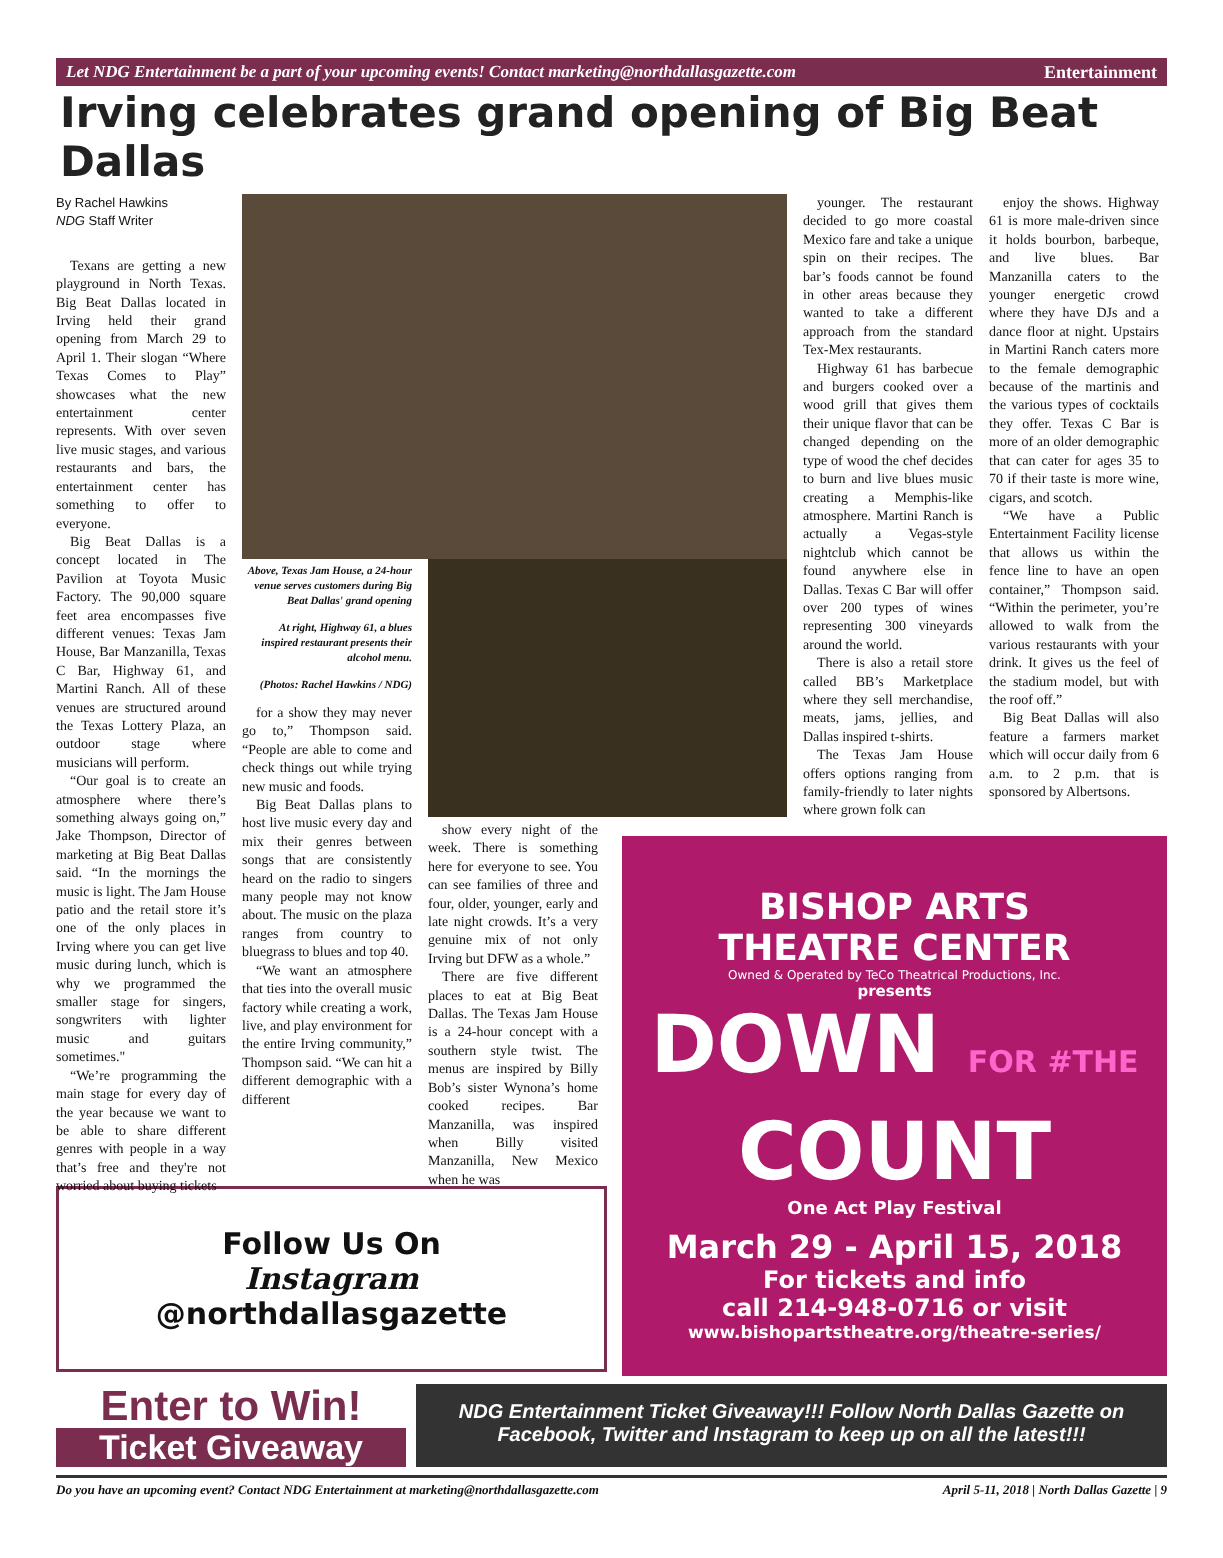Let NDG Entertainment be a part of your upcoming events! Contact marketing@northdallasgazette.com Entertainment
Irving celebrates grand opening of Big Beat Dallas
By Rachel Hawkins
NDG Staff Writer
Texans are getting a new playground in North Texas. Big Beat Dallas located in Irving held their grand opening from March 29 to April 1. Their slogan “Where Texas Comes to Play” showcases what the new entertainment center represents. With over seven live music stages, and various restaurants and bars, the entertainment center has something to offer to everyone.
Big Beat Dallas is a concept located in The Pavilion at Toyota Music Factory. The 90,000 square feet area encompasses five different venues: Texas Jam House, Bar Manzanilla, Texas C Bar, Highway 61, and Martini Ranch. All of these venues are structured around the Texas Lottery Plaza, an outdoor stage where musicians will perform.
“Our goal is to create an atmosphere where there’s something always going on,” Jake Thompson, Director of marketing at Big Beat Dallas said. “In the mornings the music is light. The Jam House patio and the retail store it’s one of the only places in Irving where you can get live music during lunch, which is why we programmed the smaller stage for singers, songwriters with lighter music and guitars sometimes."
“We’re programming the main stage for every day of the year because we want to be able to share different genres with people in a way that’s free and they're not worried about buying tickets
Above, Texas Jam House, a 24-hour venue serves customers during Big Beat Dallas' grand opening
At right, Highway 61, a blues inspired restaurant presents their alcohol menu.
(Photos: Rachel Hawkins / NDG)
for a show they may never go to,” Thompson said. “People are able to come and check things out while trying new music and foods.
Big Beat Dallas plans to host live music every day and mix their genres between songs that are consistently heard on the radio to singers many people may not know about. The music on the plaza ranges from country to bluegrass to blues and top 40.
“We want an atmosphere that ties into the overall music factory while creating a work, live, and play environment for the entire Irving community,” Thompson said. “We can hit a different demographic with a different
show every night of the week. There is something here for everyone to see. You can see families of three and four, older, younger, early and late night crowds. It’s a very genuine mix of not only Irving but DFW as a whole.”
There are five different places to eat at Big Beat Dallas. The Texas Jam House is a 24-hour concept with a southern style twist. The menus are inspired by Billy Bob’s sister Wynona’s home cooked recipes. Bar Manzanilla, was inspired when Billy visited Manzanilla, New Mexico when he was
younger. The restaurant decided to go more coastal Mexico fare and take a unique spin on their recipes. The bar’s foods cannot be found in other areas because they wanted to take a different approach from the standard Tex-Mex restaurants.
Highway 61 has barbecue and burgers cooked over a wood grill that gives them their unique flavor that can be changed depending on the type of wood the chef decides to burn and live blues music creating a Memphis-like atmosphere. Martini Ranch is actually a Vegas-style nightclub which cannot be found anywhere else in Dallas. Texas C Bar will offer over 200 types of wines representing 300 vineyards around the world.
There is also a retail store called BB’s Marketplace where they sell merchandise, meats, jams, jellies, and Dallas inspired t-shirts.
The Texas Jam House offers options ranging from family-friendly to later nights where grown folk can
enjoy the shows. Highway 61 is more male-driven since it holds bourbon, barbeque, and live blues. Bar Manzanilla caters to the younger energetic crowd where they have DJs and a dance floor at night. Upstairs in Martini Ranch caters more to the female demographic because of the martinis and the various types of cocktails they offer. Texas C Bar is more of an older demographic that can cater for ages 35 to 70 if their taste is more wine, cigars, and scotch.
“We have a Public Entertainment Facility license that allows us within the fence line to have an open container,” Thompson said. “Within the perimeter, you’re allowed to walk from the various restaurants with your drink. It gives us the feel of the stadium model, but with the roof off.”
Big Beat Dallas will also feature a farmers market which will occur daily from 6 a.m. to 2 p.m. that is sponsored by Albertsons.
BISHOP ARTS
THEATRE CENTER
Owned & Operated by TeCo Theatrical Productions, Inc.
presents
DOWN FOR #THE
COUNT
One Act Play Festival
March 29 - April 15, 2018
For tickets and info
call 214-948-0716 or visit
www.bishopartstheatre.org/theatre-series/
Follow Us On
Instagram
@northdallasgazette
Enter to Win!
Ticket Giveaway
NDG Entertainment Ticket Giveaway!!! Follow North Dallas Gazette on Facebook, Twitter and Instagram to keep up on all the latest!!!
Do you have an upcoming event? Contact NDG Entertainment at marketing@northdallasgazette.com April 5-11, 2018 | North Dallas Gazette | 9